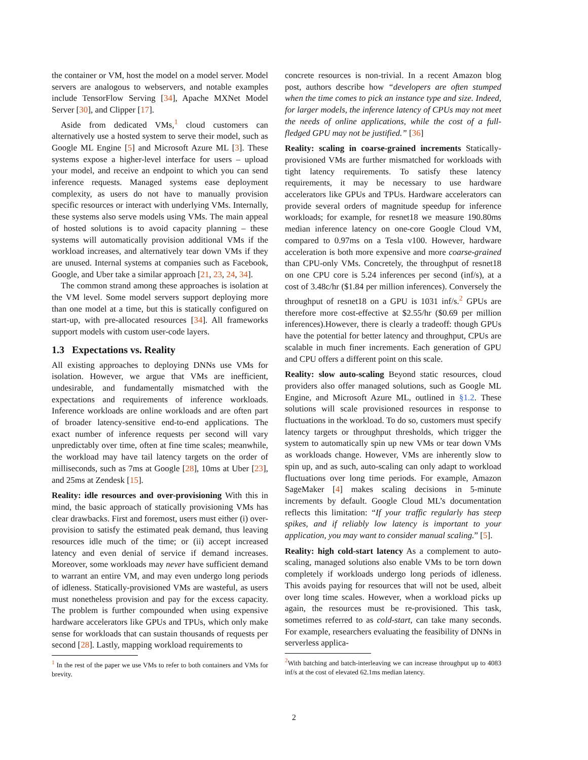the container or VM, host the model on a model server. Model servers are analogous to webservers, and notable examples include TensorFlow Serving [34], Apache MXNet Model Server [30], and Clipper [17].
Aside from dedicated VMs,<sup>1</sup> cloud customers can alternatively use a hosted system to serve their model, such as Google ML Engine [5] and Microsoft Azure ML [3]. These systems expose a higher-level interface for users – upload your model, and receive an endpoint to which you can send inference requests. Managed systems ease deployment complexity, as users do not have to manually provision specific resources or interact with underlying VMs. Internally, these systems also serve models using VMs. The main appeal of hosted solutions is to avoid capacity planning – these systems will automatically provision additional VMs if the workload increases, and alternatively tear down VMs if they are unused. Internal systems at companies such as Facebook, Google, and Uber take a similar approach [21, 23, 24, 34].
The common strand among these approaches is isolation at the VM level. Some model servers support deploying more than one model at a time, but this is statically configured on start-up, with pre-allocated resources [34]. All frameworks support models with custom user-code layers.
1.3 Expectations vs. Reality
All existing approaches to deploying DNNs use VMs for isolation. However, we argue that VMs are inefficient, undesirable, and fundamentally mismatched with the expectations and requirements of inference workloads. Inference workloads are online workloads and are often part of broader latency-sensitive end-to-end applications. The exact number of inference requests per second will vary unpredictably over time, often at fine time scales; meanwhile, the workload may have tail latency targets on the order of milliseconds, such as 7ms at Google [28], 10ms at Uber [23], and 25ms at Zendesk [15].
Reality: idle resources and over-provisioning With this in mind, the basic approach of statically provisioning VMs has clear drawbacks. First and foremost, users must either (i) over-provision to satisfy the estimated peak demand, thus leaving resources idle much of the time; or (ii) accept increased latency and even denial of service if demand increases. Moreover, some workloads may never have sufficient demand to warrant an entire VM, and may even undergo long periods of idleness. Statically-provisioned VMs are wasteful, as users must nonetheless provision and pay for the excess capacity. The problem is further compounded when using expensive hardware accelerators like GPUs and TPUs, which only make sense for workloads that can sustain thousands of requests per second [28]. Lastly, mapping workload requirements to
<sup>1</sup> In the rest of the paper we use VMs to refer to both containers and VMs for brevity.
concrete resources is non-trivial. In a recent Amazon blog post, authors describe how “developers are often stumped when the time comes to pick an instance type and size. Indeed, for larger models, the inference latency of CPUs may not meet the needs of online applications, while the cost of a full-fledged GPU may not be justified.” [36]
Reality: scaling in coarse-grained increments Statically-provisioned VMs are further mismatched for workloads with tight latency requirements. To satisfy these latency requirements, it may be necessary to use hardware accelerators like GPUs and TPUs. Hardware accelerators can provide several orders of magnitude speedup for inference workloads; for example, for resnet18 we measure 190.80ms median inference latency on one-core Google Cloud VM, compared to 0.97ms on a Tesla v100. However, hardware acceleration is both more expensive and more coarse-grained than CPU-only VMs. Concretely, the throughput of resnet18 on one CPU core is 5.24 inferences per second (inf/s), at a cost of 3.48c/hr ($1.84 per million inferences). Conversely the throughput of resnet18 on a GPU is 1031 inf/s.<sup>2</sup> GPUs are therefore more cost-effective at $2.55/hr ($0.69 per million inferences).However, there is clearly a tradeoff: though GPUs have the potential for better latency and throughput, CPUs are scalable in much finer increments. Each generation of GPU and CPU offers a different point on this scale.
Reality: slow auto-scaling Beyond static resources, cloud providers also offer managed solutions, such as Google ML Engine, and Microsoft Azure ML, outlined in §1.2. These solutions will scale provisioned resources in response to fluctuations in the workload. To do so, customers must specify latency targets or throughput thresholds, which trigger the system to automatically spin up new VMs or tear down VMs as workloads change. However, VMs are inherently slow to spin up, and as such, auto-scaling can only adapt to workload fluctuations over long time periods. For example, Amazon SageMaker [4] makes scaling decisions in 5-minute increments by default. Google Cloud ML’s documentation reflects this limitation: “If your traffic regularly has steep spikes, and if reliably low latency is important to your application, you may want to consider manual scaling.” [5].
Reality: high cold-start latency As a complement to auto-scaling, managed solutions also enable VMs to be torn down completely if workloads undergo long periods of idleness. This avoids paying for resources that will not be used, albeit over long time scales. However, when a workload picks up again, the resources must be re-provisioned. This task, sometimes referred to as cold-start, can take many seconds. For example, researchers evaluating the feasibility of DNNs in serverless applica-
<sup>2</sup> With batching and batch-interleaving we can increase throughput up to 4083 inf/s at the cost of elevated 62.1ms median latency.
2